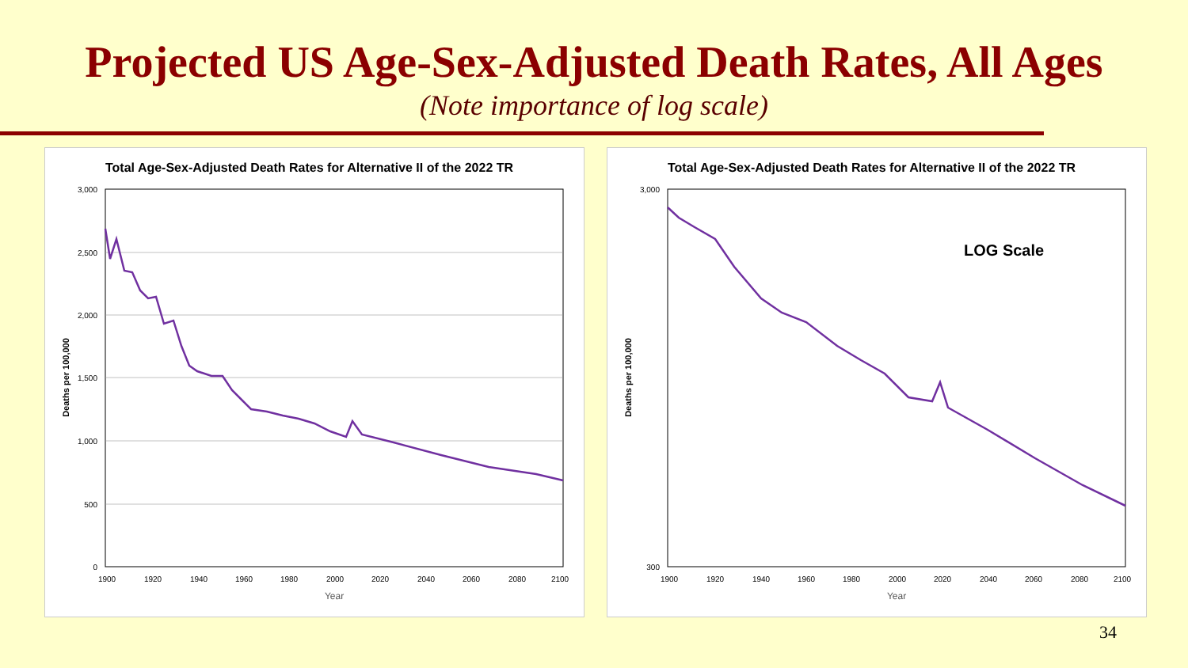Projected US Age-Sex-Adjusted Death Rates, All Ages
(Note importance of log scale)
Total Age-Sex-Adjusted Death Rates for Alternative II of the 2022 TR
3,000
2,500
2,000
1,500
1,000
500
0
1900
1920
1940
1960
1980
2000
2020
2040
2060
2080
2100
Year
Deaths per 100,000
Total Age-Sex-Adjusted Death Rates for Alternative II of the 2022 TR
3,000
300
1900
1920
1940
1960
1980
2000
2020
2040
2060
2080
2100
Year
LOG Scale
Deaths per 100,000
34